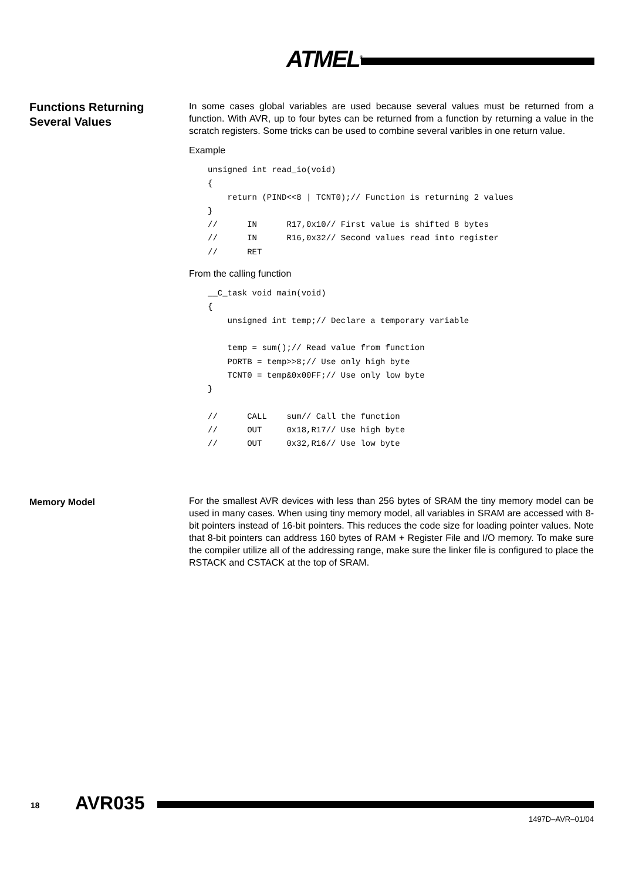ATMEL<sup>®</sup>
Functions Returning Several Values
In some cases global variables are used because several values must be returned from a function. With AVR, up to four bytes can be returned from a function by returning a value in the scratch registers. Some tricks can be used to combine several varibles in one return value.
Example
unsigned int read_io(void)
{
    return (PIND<<8 | TCNT0);// Function is returning 2 values
}
//      IN      R17,0x10// First value is shifted 8 bytes
//      IN      R16,0x32// Second values read into register
//      RET
From the calling function
__C_task void main(void)
{
    unsigned int temp;// Declare a temporary variable

    temp = sum();// Read value from function
    PORTB = temp>>8;// Use only high byte
    TCNT0 = temp&0x00FF;// Use only low byte
}

//      CALL    sum// Call the function
//      OUT     0x18,R17// Use high byte
//      OUT     0x32,R16// Use low byte
Memory Model
For the smallest AVR devices with less than 256 bytes of SRAM the tiny memory model can be used in many cases. When using tiny memory model, all variables in SRAM are accessed with 8-bit pointers instead of 16-bit pointers. This reduces the code size for loading pointer values. Note that 8-bit pointers can address 160 bytes of RAM + Register File and I/O memory. To make sure the compiler utilize all of the addressing range, make sure the linker file is configured to place the RSTACK and CSTACK at the top of SRAM.
18 AVR035
1497D–AVR–01/04